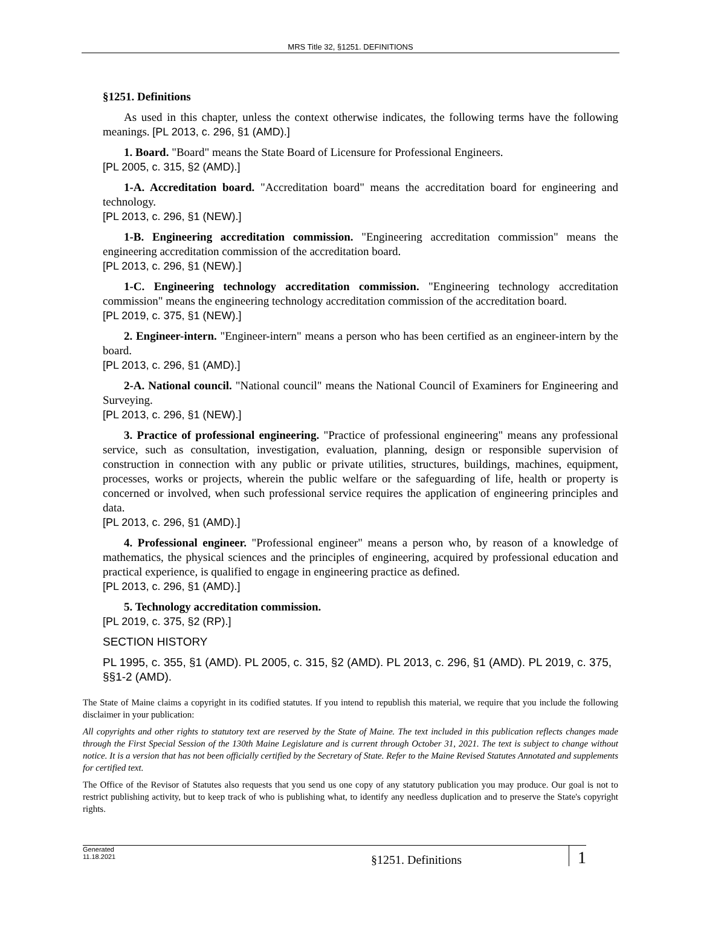MRS Title 32, §1251. DEFINITIONS
§1251. Definitions
As used in this chapter, unless the context otherwise indicates, the following terms have the following meanings. [PL 2013, c. 296, §1 (AMD).]
1. Board. "Board" means the State Board of Licensure for Professional Engineers.
[PL 2005, c. 315, §2 (AMD).]
1-A. Accreditation board. "Accreditation board" means the accreditation board for engineering and technology.
[PL 2013, c. 296, §1 (NEW).]
1-B. Engineering accreditation commission. "Engineering accreditation commission" means the engineering accreditation commission of the accreditation board.
[PL 2013, c. 296, §1 (NEW).]
1-C. Engineering technology accreditation commission. "Engineering technology accreditation commission" means the engineering technology accreditation commission of the accreditation board.
[PL 2019, c. 375, §1 (NEW).]
2. Engineer-intern. "Engineer-intern" means a person who has been certified as an engineer-intern by the board.
[PL 2013, c. 296, §1 (AMD).]
2-A. National council. "National council" means the National Council of Examiners for Engineering and Surveying.
[PL 2013, c. 296, §1 (NEW).]
3. Practice of professional engineering. "Practice of professional engineering" means any professional service, such as consultation, investigation, evaluation, planning, design or responsible supervision of construction in connection with any public or private utilities, structures, buildings, machines, equipment, processes, works or projects, wherein the public welfare or the safeguarding of life, health or property is concerned or involved, when such professional service requires the application of engineering principles and data.
[PL 2013, c. 296, §1 (AMD).]
4. Professional engineer. "Professional engineer" means a person who, by reason of a knowledge of mathematics, the physical sciences and the principles of engineering, acquired by professional education and practical experience, is qualified to engage in engineering practice as defined.
[PL 2013, c. 296, §1 (AMD).]
5. Technology accreditation commission.
[PL 2019, c. 375, §2 (RP).]
SECTION HISTORY
PL 1995, c. 355, §1 (AMD). PL 2005, c. 315, §2 (AMD). PL 2013, c. 296, §1 (AMD). PL 2019, c. 375, §§1-2 (AMD).
The State of Maine claims a copyright in its codified statutes. If you intend to republish this material, we require that you include the following disclaimer in your publication:
All copyrights and other rights to statutory text are reserved by the State of Maine. The text included in this publication reflects changes made through the First Special Session of the 130th Maine Legislature and is current through October 31, 2021. The text is subject to change without notice. It is a version that has not been officially certified by the Secretary of State. Refer to the Maine Revised Statutes Annotated and supplements for certified text.
The Office of the Revisor of Statutes also requests that you send us one copy of any statutory publication you may produce. Our goal is not to restrict publishing activity, but to keep track of who is publishing what, to identify any needless duplication and to preserve the State's copyright rights.
Generated
11.18.2021
§1251. Definitions
1